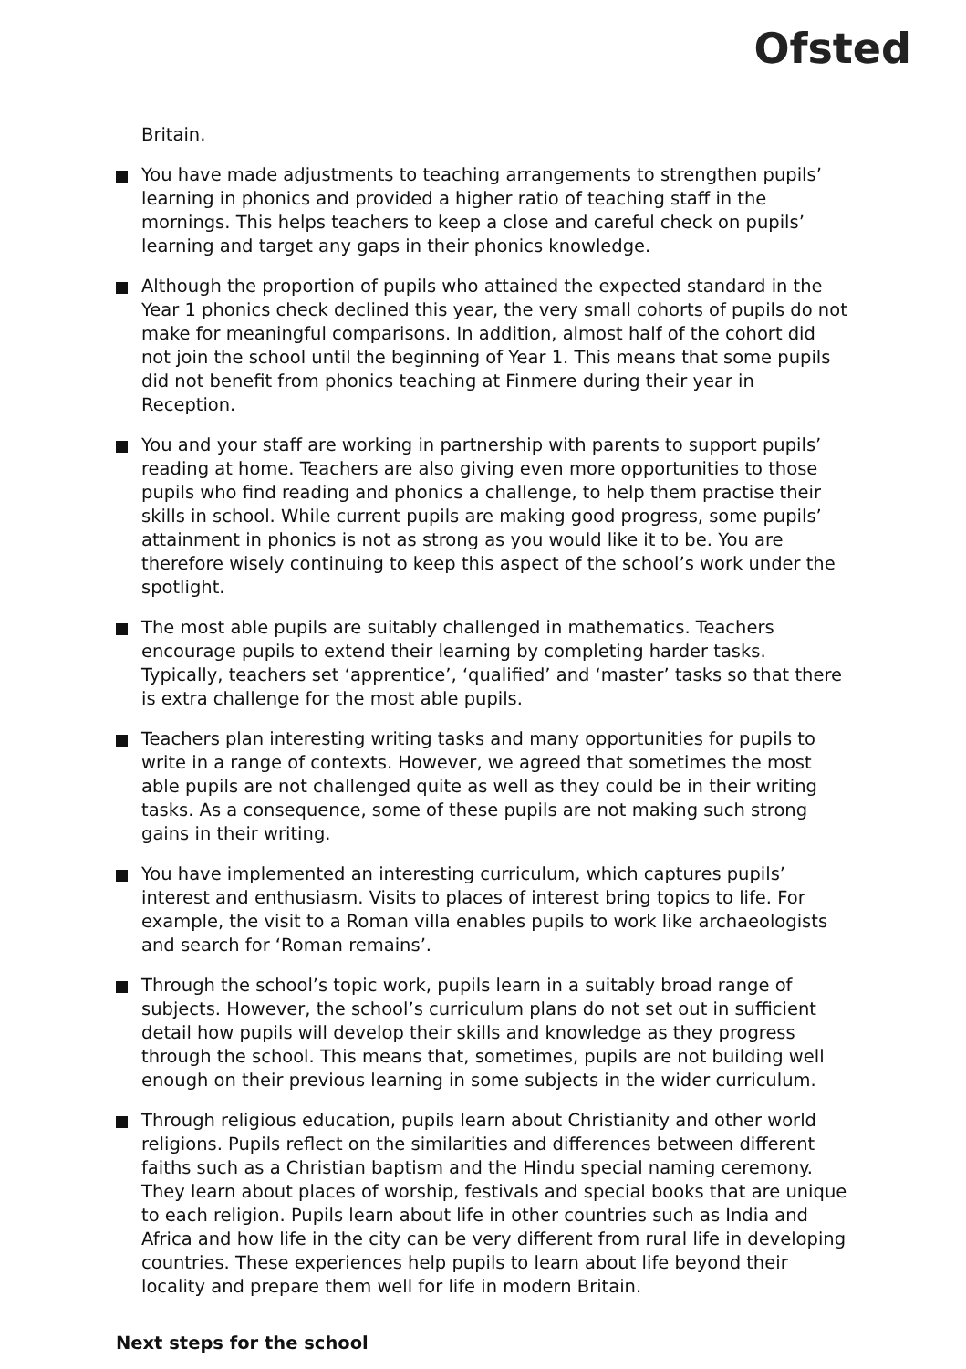Ofsted
Britain.
You have made adjustments to teaching arrangements to strengthen pupils’ learning in phonics and provided a higher ratio of teaching staff in the mornings. This helps teachers to keep a close and careful check on pupils’ learning and target any gaps in their phonics knowledge.
Although the proportion of pupils who attained the expected standard in the Year 1 phonics check declined this year, the very small cohorts of pupils do not make for meaningful comparisons. In addition, almost half of the cohort did not join the school until the beginning of Year 1. This means that some pupils did not benefit from phonics teaching at Finmere during their year in Reception.
You and your staff are working in partnership with parents to support pupils’ reading at home. Teachers are also giving even more opportunities to those pupils who find reading and phonics a challenge, to help them practise their skills in school. While current pupils are making good progress, some pupils’ attainment in phonics is not as strong as you would like it to be. You are therefore wisely continuing to keep this aspect of the school’s work under the spotlight.
The most able pupils are suitably challenged in mathematics. Teachers encourage pupils to extend their learning by completing harder tasks. Typically, teachers set ‘apprentice’, ‘qualified’ and ‘master’ tasks so that there is extra challenge for the most able pupils.
Teachers plan interesting writing tasks and many opportunities for pupils to write in a range of contexts. However, we agreed that sometimes the most able pupils are not challenged quite as well as they could be in their writing tasks. As a consequence, some of these pupils are not making such strong gains in their writing.
You have implemented an interesting curriculum, which captures pupils’ interest and enthusiasm. Visits to places of interest bring topics to life. For example, the visit to a Roman villa enables pupils to work like archaeologists and search for ‘Roman remains’.
Through the school’s topic work, pupils learn in a suitably broad range of subjects. However, the school’s curriculum plans do not set out in sufficient detail how pupils will develop their skills and knowledge as they progress through the school. This means that, sometimes, pupils are not building well enough on their previous learning in some subjects in the wider curriculum.
Through religious education, pupils learn about Christianity and other world religions. Pupils reflect on the similarities and differences between different faiths such as a Christian baptism and the Hindu special naming ceremony. They learn about places of worship, festivals and special books that are unique to each religion. Pupils learn about life in other countries such as India and Africa and how life in the city can be very different from rural life in developing countries. These experiences help pupils to learn about life beyond their locality and prepare them well for life in modern Britain.
Next steps for the school